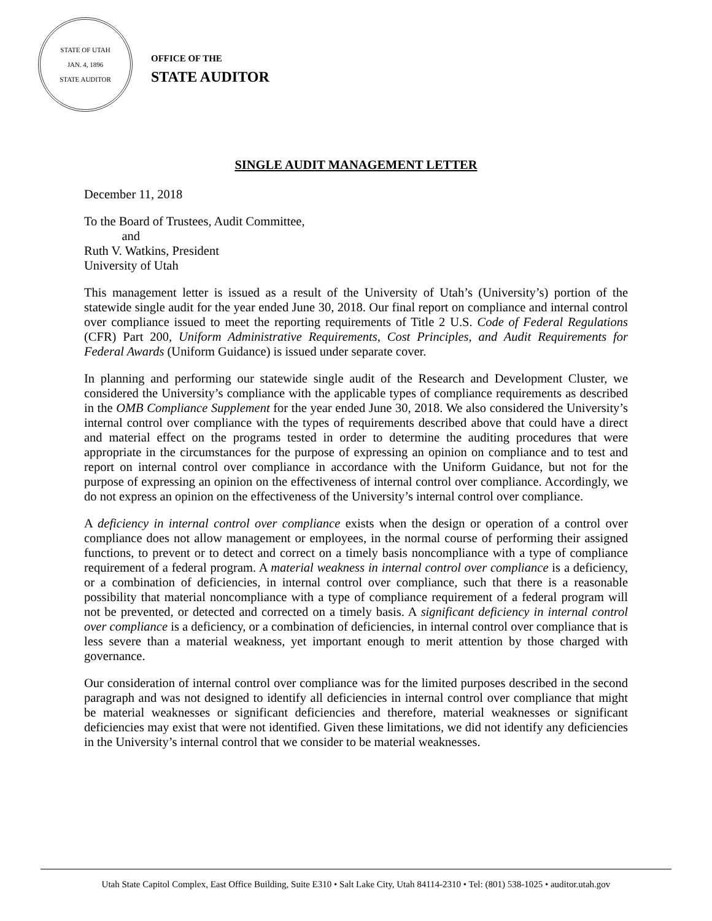STATE OF UTAH
JAN. 4, 1896
STATE AUDITOR
OFFICE OF THE
STATE AUDITOR
SINGLE AUDIT MANAGEMENT LETTER
December 11, 2018
To the Board of Trustees, Audit Committee,
and
Ruth V. Watkins, President
University of Utah
This management letter is issued as a result of the University of Utah’s (University’s) portion of the statewide single audit for the year ended June 30, 2018. Our final report on compliance and internal control over compliance issued to meet the reporting requirements of Title 2 U.S. Code of Federal Regulations (CFR) Part 200, Uniform Administrative Requirements, Cost Principles, and Audit Requirements for Federal Awards (Uniform Guidance) is issued under separate cover.
In planning and performing our statewide single audit of the Research and Development Cluster, we considered the University’s compliance with the applicable types of compliance requirements as described in the OMB Compliance Supplement for the year ended June 30, 2018. We also considered the University’s internal control over compliance with the types of requirements described above that could have a direct and material effect on the programs tested in order to determine the auditing procedures that were appropriate in the circumstances for the purpose of expressing an opinion on compliance and to test and report on internal control over compliance in accordance with the Uniform Guidance, but not for the purpose of expressing an opinion on the effectiveness of internal control over compliance. Accordingly, we do not express an opinion on the effectiveness of the University’s internal control over compliance.
A deficiency in internal control over compliance exists when the design or operation of a control over compliance does not allow management or employees, in the normal course of performing their assigned functions, to prevent or to detect and correct on a timely basis noncompliance with a type of compliance requirement of a federal program. A material weakness in internal control over compliance is a deficiency, or a combination of deficiencies, in internal control over compliance, such that there is a reasonable possibility that material noncompliance with a type of compliance requirement of a federal program will not be prevented, or detected and corrected on a timely basis. A significant deficiency in internal control over compliance is a deficiency, or a combination of deficiencies, in internal control over compliance that is less severe than a material weakness, yet important enough to merit attention by those charged with governance.
Our consideration of internal control over compliance was for the limited purposes described in the second paragraph and was not designed to identify all deficiencies in internal control over compliance that might be material weaknesses or significant deficiencies and therefore, material weaknesses or significant deficiencies may exist that were not identified. Given these limitations, we did not identify any deficiencies in the University’s internal control that we consider to be material weaknesses.
Utah State Capitol Complex, East Office Building, Suite E310 • Salt Lake City, Utah 84114-2310 • Tel: (801) 538-1025 • auditor.utah.gov